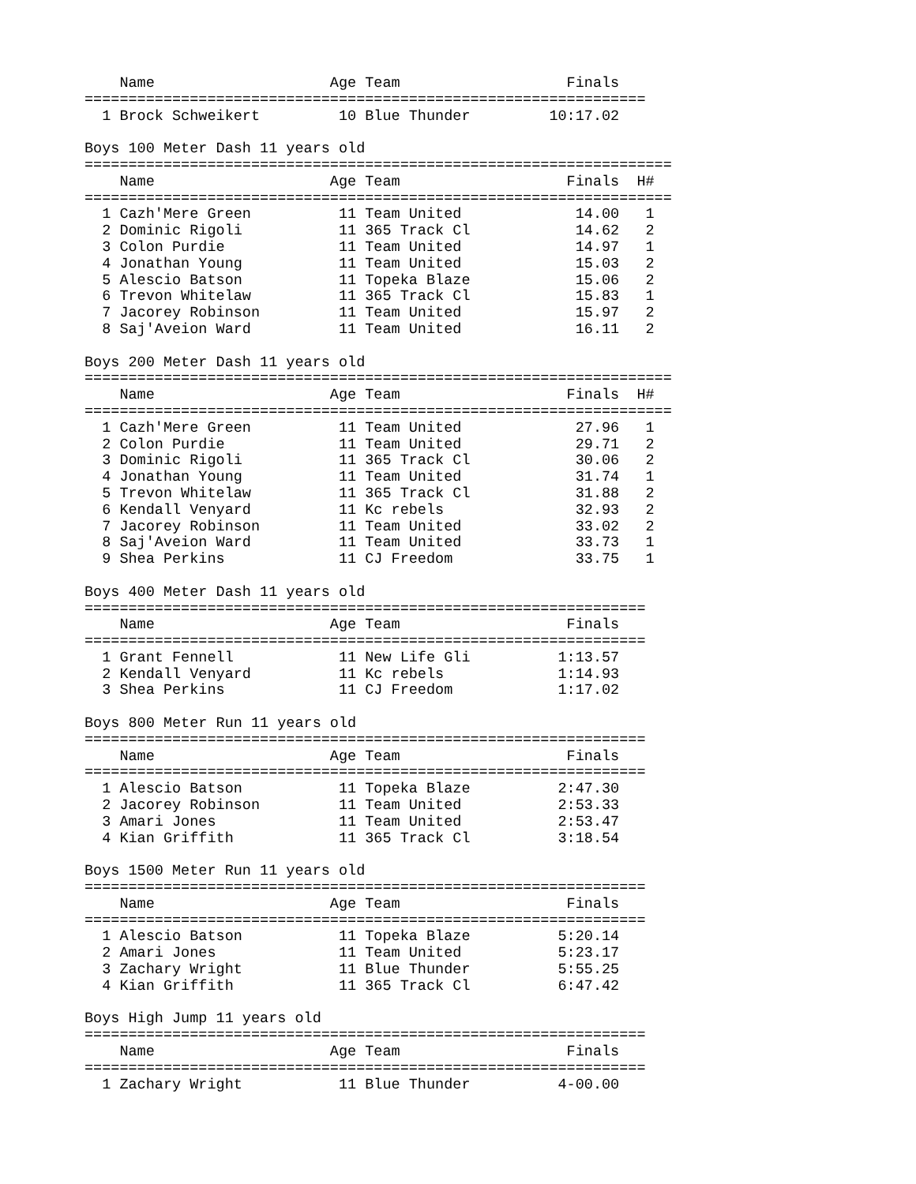Name                    Age Team                   Finals  
================================================================
  1 Brock Schweikert         10 Blue Thunder         10:17.02  

Boys 100 Meter Dash 11 years old
===================================================================
    Name                    Age Team                   Finals  H#
===================================================================
  1 Cazh'Mere Green          11 Team United             14.00   1
  2 Dominic Rigoli           11 365 Track Cl            14.62   2
  3 Colon Purdie             11 Team United             14.97   1
  4 Jonathan Young           11 Team United             15.03   2
  5 Alescio Batson           11 Topeka Blaze            15.06   2
  6 Trevon Whitelaw          11 365 Track Cl            15.83   1
  7 Jacorey Robinson         11 Team United             15.97   2
  8 Saj'Aveion Ward          11 Team United             16.11   2

Boys 200 Meter Dash 11 years old
===================================================================
    Name                    Age Team                   Finals  H#
===================================================================
  1 Cazh'Mere Green          11 Team United             27.96   1
  2 Colon Purdie             11 Team United             29.71   2
  3 Dominic Rigoli           11 365 Track Cl            30.06   2
  4 Jonathan Young           11 Team United             31.74   1
  5 Trevon Whitelaw          11 365 Track Cl            31.88   2
  6 Kendall Venyard          11 Kc rebels               32.93   2
  7 Jacorey Robinson         11 Team United             33.02   2
  8 Saj'Aveion Ward          11 Team United             33.73   1
  9 Shea Perkins             11 CJ Freedom              33.75   1

Boys 400 Meter Dash 11 years old
================================================================
    Name                    Age Team                   Finals  
================================================================
  1 Grant Fennell            11 New Life Gli          1:13.57  
  2 Kendall Venyard          11 Kc rebels             1:14.93  
  3 Shea Perkins             11 CJ Freedom            1:17.02  

Boys 800 Meter Run 11 years old
================================================================
    Name                    Age Team                   Finals  
================================================================
  1 Alescio Batson           11 Topeka Blaze          2:47.30  
  2 Jacorey Robinson         11 Team United           2:53.33  
  3 Amari Jones              11 Team United           2:53.47  
  4 Kian Griffith            11 365 Track Cl          3:18.54  

Boys 1500 Meter Run 11 years old
================================================================
    Name                    Age Team                   Finals  
================================================================
  1 Alescio Batson           11 Topeka Blaze          5:20.14  
  2 Amari Jones              11 Team United           5:23.17  
  3 Zachary Wright           11 Blue Thunder          5:55.25  
  4 Kian Griffith            11 365 Track Cl          6:47.42  

Boys High Jump 11 years old
================================================================
    Name                    Age Team                   Finals  
================================================================
  1 Zachary Wright           11 Blue Thunder          4-00.00